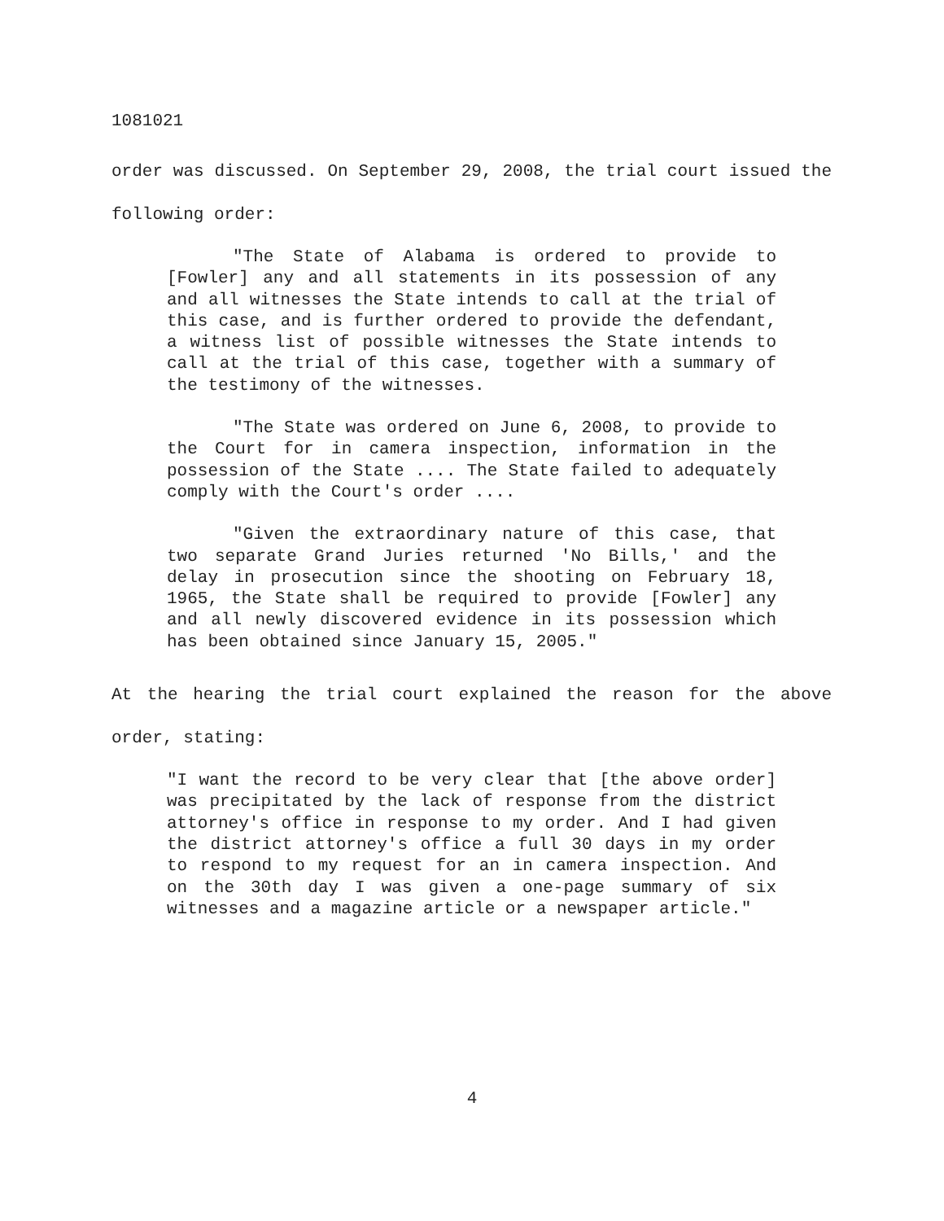1081021
order was discussed. On September 29, 2008, the trial court issued the following order:
"The State of Alabama is ordered to provide to [Fowler] any and all statements in its possession of any and all witnesses the State intends to call at the trial of this case, and is further ordered to provide the defendant, a witness list of possible witnesses the State intends to call at the trial of this case, together with a summary of the testimony of the witnesses.
"The State was ordered on June 6, 2008, to provide to the Court for in camera inspection, information in the possession of the State .... The State failed to adequately comply with the Court's order ....
"Given the extraordinary nature of this case, that two separate Grand Juries returned 'No Bills,' and the delay in prosecution since the shooting on February 18, 1965, the State shall be required to provide [Fowler] any and all newly discovered evidence in its possession which has been obtained since January 15, 2005."
At the hearing the trial court explained the reason for the above order, stating:
"I want the record to be very clear that [the above order] was precipitated by the lack of response from the district attorney's office in response to my order. And I had given the district attorney's office a full 30 days in my order to respond to my request for an in camera inspection. And on the 30th day I was given a one-page summary of six witnesses and a magazine article or a newspaper article."
4